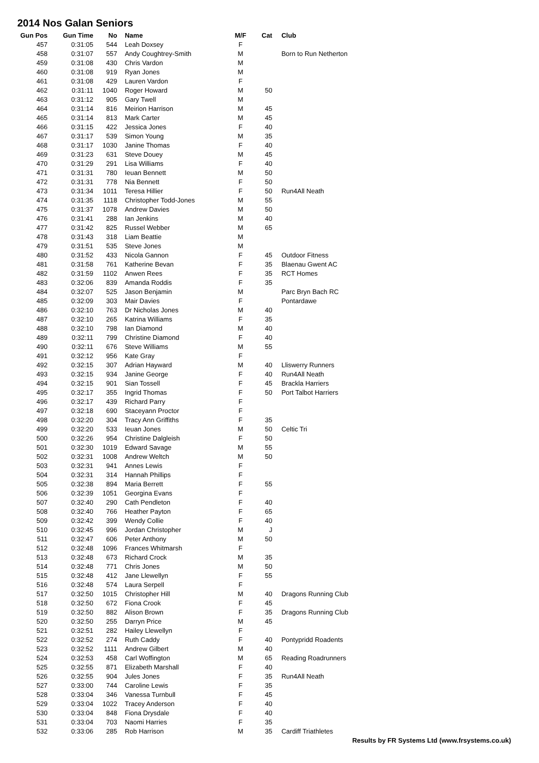2014 Nos Galan Seniors
| Gun Pos | Gun Time | No | Name | M/F | Cat | Club |
| --- | --- | --- | --- | --- | --- | --- |
| 457 | 0:31:05 | 544 | Leah Doxsey | F | | |
| 458 | 0:31:07 | 557 | Andy Coughtrey-Smith | M | | Born to Run Netherton |
| 459 | 0:31:08 | 430 | Chris Vardon | M | | |
| 460 | 0:31:08 | 919 | Ryan Jones | M | | |
| 461 | 0:31:08 | 429 | Lauren Vardon | F | | |
| 462 | 0:31:11 | 1040 | Roger Howard | M | 50 | |
| 463 | 0:31:12 | 905 | Gary Twell | M | | |
| 464 | 0:31:14 | 816 | Meirion Harrison | M | 45 | |
| 465 | 0:31:14 | 813 | Mark Carter | M | 45 | |
| 466 | 0:31:15 | 422 | Jessica Jones | F | 40 | |
| 467 | 0:31:17 | 539 | Simon Young | M | 35 | |
| 468 | 0:31:17 | 1030 | Janine Thomas | F | 40 | |
| 469 | 0:31:23 | 631 | Steve Douey | M | 45 | |
| 470 | 0:31:29 | 291 | Lisa Williams | F | 40 | |
| 471 | 0:31:31 | 780 | Ieuan Bennett | M | 50 | |
| 472 | 0:31:31 | 778 | Nia Bennett | F | 50 | |
| 473 | 0:31:34 | 1011 | Teresa Hillier | F | 50 | Run4All Neath |
| 474 | 0:31:35 | 1118 | Christopher Todd-Jones | M | 55 | |
| 475 | 0:31:37 | 1078 | Andrew Davies | M | 50 | |
| 476 | 0:31:41 | 288 | Ian Jenkins | M | 40 | |
| 477 | 0:31:42 | 825 | Russel Webber | M | 65 | |
| 478 | 0:31:43 | 318 | Liam Beattie | M | | |
| 479 | 0:31:51 | 535 | Steve Jones | M | | |
| 480 | 0:31:52 | 433 | Nicola Gannon | F | 45 | Outdoor Fitness |
| 481 | 0:31:58 | 761 | Katherine Bevan | F | 35 | Blaenau Gwent AC |
| 482 | 0:31:59 | 1102 | Anwen Rees | F | 35 | RCT Homes |
| 483 | 0:32:06 | 839 | Amanda Roddis | F | 35 | |
| 484 | 0:32:07 | 525 | Jason Benjamin | M | | Parc Bryn Bach RC |
| 485 | 0:32:09 | 303 | Mair Davies | F | | Pontardawe |
| 486 | 0:32:10 | 763 | Dr Nicholas Jones | M | 40 | |
| 487 | 0:32:10 | 265 | Katrina Williams | F | 35 | |
| 488 | 0:32:10 | 798 | Ian Diamond | M | 40 | |
| 489 | 0:32:11 | 799 | Christine Diamond | F | 40 | |
| 490 | 0:32:11 | 676 | Steve Williams | M | 55 | |
| 491 | 0:32:12 | 956 | Kate Gray | F | | |
| 492 | 0:32:15 | 307 | Adrian Hayward | M | 40 | Lliswerry Runners |
| 493 | 0:32:15 | 934 | Janine George | F | 40 | Run4All Neath |
| 494 | 0:32:15 | 901 | Sian Tossell | F | 45 | Brackla Harriers |
| 495 | 0:32:17 | 355 | Ingrid Thomas | F | 50 | Port Talbot Harriers |
| 496 | 0:32:17 | 439 | Richard Parry | F | | |
| 497 | 0:32:18 | 690 | Staceyann Proctor | F | | |
| 498 | 0:32:20 | 304 | Tracy Ann Griffiths | F | 35 | |
| 499 | 0:32:20 | 533 | Ieuan Jones | M | 50 | Celtic Tri |
| 500 | 0:32:26 | 954 | Christine Dalgleish | F | 50 | |
| 501 | 0:32:30 | 1019 | Edward Savage | M | 55 | |
| 502 | 0:32:31 | 1008 | Andrew Weltch | M | 50 | |
| 503 | 0:32:31 | 941 | Annes Lewis | F | | |
| 504 | 0:32:31 | 314 | Hannah Phillips | F | | |
| 505 | 0:32:38 | 894 | Maria Berrett | F | 55 | |
| 506 | 0:32:39 | 1051 | Georgina Evans | F | | |
| 507 | 0:32:40 | 290 | Cath Pendleton | F | 40 | |
| 508 | 0:32:40 | 766 | Heather Payton | F | 65 | |
| 509 | 0:32:42 | 399 | Wendy Collie | F | 40 | |
| 510 | 0:32:45 | 996 | Jordan Christopher | M | J | |
| 511 | 0:32:47 | 606 | Peter Anthony | M | 50 | |
| 512 | 0:32:48 | 1096 | Frances Whitmarsh | F | | |
| 513 | 0:32:48 | 673 | Richard Crock | M | 35 | |
| 514 | 0:32:48 | 771 | Chris Jones | M | 50 | |
| 515 | 0:32:48 | 412 | Jane Llewellyn | F | 55 | |
| 516 | 0:32:48 | 574 | Laura Serpell | F | | |
| 517 | 0:32:50 | 1015 | Christopher Hill | M | 40 | Dragons Running Club |
| 518 | 0:32:50 | 672 | Fiona Crook | F | 45 | |
| 519 | 0:32:50 | 882 | Alison Brown | F | 35 | Dragons Running Club |
| 520 | 0:32:50 | 255 | Darryn Price | M | 45 | |
| 521 | 0:32:51 | 282 | Hailey Llewellyn | F | | |
| 522 | 0:32:52 | 274 | Ruth Caddy | F | 40 | Pontypridd Roadents |
| 523 | 0:32:52 | 1111 | Andrew Gilbert | M | 40 | |
| 524 | 0:32:53 | 458 | Carl Woffington | M | 65 | Reading Roadrunners |
| 525 | 0:32:55 | 871 | Elizabeth Marshall | F | 40 | |
| 526 | 0:32:55 | 904 | Jules Jones | F | 35 | Run4All Neath |
| 527 | 0:33:00 | 744 | Caroline Lewis | F | 35 | |
| 528 | 0:33:04 | 346 | Vanessa Turnbull | F | 45 | |
| 529 | 0:33:04 | 1022 | Tracey Anderson | F | 40 | |
| 530 | 0:33:04 | 848 | Fiona Drysdale | F | 40 | |
| 531 | 0:33:04 | 703 | Naomi Harries | F | 35 | |
| 532 | 0:33:06 | 285 | Rob Harrison | M | 35 | Cardiff Triathletes |
Results by FR Systems Ltd (www.frsystems.co.uk)